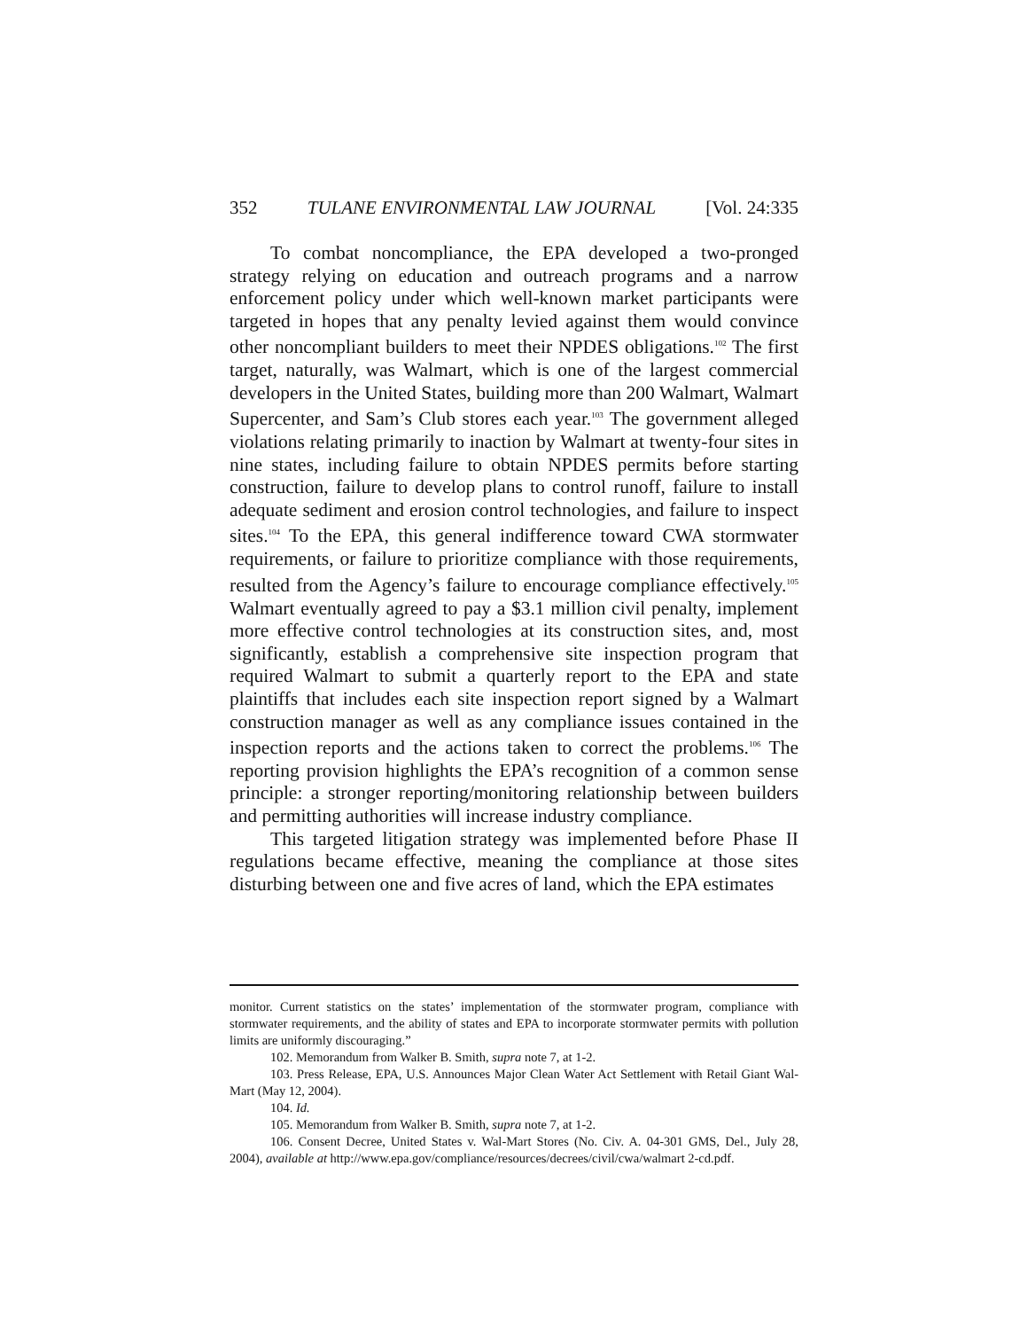352 TULANE ENVIRONMENTAL LAW JOURNAL [Vol. 24:335
To combat noncompliance, the EPA developed a two-pronged strategy relying on education and outreach programs and a narrow enforcement policy under which well-known market participants were targeted in hopes that any penalty levied against them would convince other noncompliant builders to meet their NPDES obligations.<sup>102</sup> The first target, naturally, was Walmart, which is one of the largest commercial developers in the United States, building more than 200 Walmart, Walmart Supercenter, and Sam’s Club stores each year.<sup>103</sup> The government alleged violations relating primarily to inaction by Walmart at twenty-four sites in nine states, including failure to obtain NPDES permits before starting construction, failure to develop plans to control runoff, failure to install adequate sediment and erosion control technologies, and failure to inspect sites.<sup>104</sup> To the EPA, this general indifference toward CWA stormwater requirements, or failure to prioritize compliance with those requirements, resulted from the Agency’s failure to encourage compliance effectively.<sup>105</sup> Walmart eventually agreed to pay a $3.1 million civil penalty, implement more effective control technologies at its construction sites, and, most significantly, establish a comprehensive site inspection program that required Walmart to submit a quarterly report to the EPA and state plaintiffs that includes each site inspection report signed by a Walmart construction manager as well as any compliance issues contained in the inspection reports and the actions taken to correct the problems.<sup>106</sup> The reporting provision highlights the EPA’s recognition of a common sense principle: a stronger reporting/monitoring relationship between builders and permitting authorities will increase industry compliance.
This targeted litigation strategy was implemented before Phase II regulations became effective, meaning the compliance at those sites disturbing between one and five acres of land, which the EPA estimates
monitor. Current statistics on the states’ implementation of the stormwater program, compliance with stormwater requirements, and the ability of states and EPA to incorporate stormwater permits with pollution limits are uniformly discouraging.”
102. Memorandum from Walker B. Smith, supra note 7, at 1-2.
103. Press Release, EPA, U.S. Announces Major Clean Water Act Settlement with Retail Giant Wal-Mart (May 12, 2004).
104. Id.
105. Memorandum from Walker B. Smith, supra note 7, at 1-2.
106. Consent Decree, United States v. Wal-Mart Stores (No. Civ. A. 04-301 GMS, Del., July 28, 2004), available at http://www.epa.gov/compliance/resources/decrees/civil/cwa/walmart 2-cd.pdf.